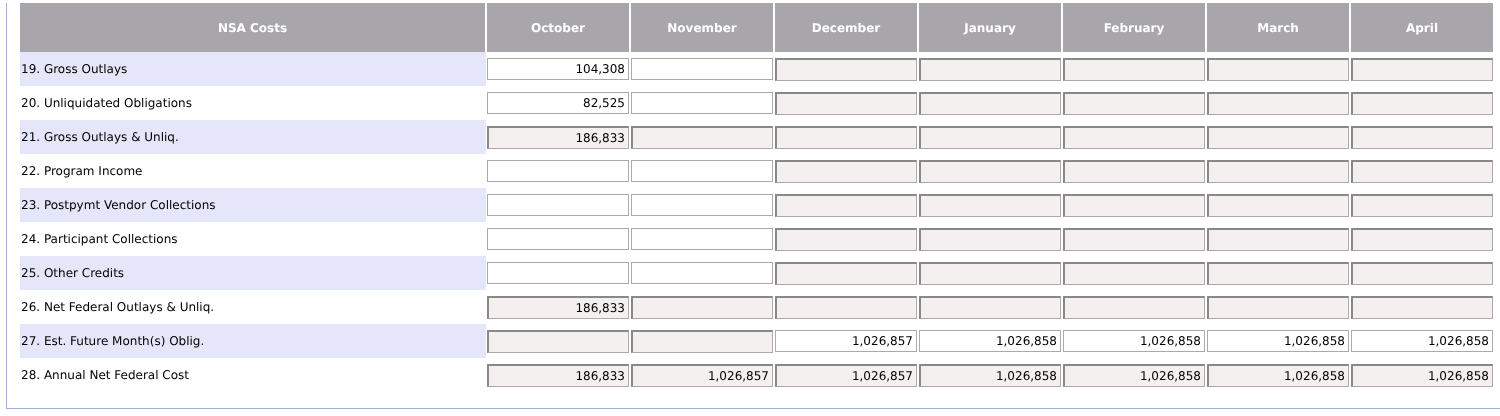| NSA Costs | October | November | December | January | February | March | April |
| --- | --- | --- | --- | --- | --- | --- | --- |
| 19. Gross Outlays | 104,308 | | | | | | |
| 20. Unliquidated Obligations | 82,525 | | | | | | |
| 21. Gross Outlays & Unliq. | 186,833 | | | | | | |
| 22. Program Income | | | | | | | |
| 23. Postpymt Vendor Collections | | | | | | | |
| 24. Participant Collections | | | | | | | |
| 25. Other Credits | | | | | | | |
| 26. Net Federal Outlays & Unliq. | 186,833 | | | | | | |
| 27. Est. Future Month(s) Oblig. | | | 1,026,857 | 1,026,858 | 1,026,858 | 1,026,858 | 1,026,858 |
| 28. Annual Net Federal Cost | 186,833 | 1,026,857 | 1,026,857 | 1,026,858 | 1,026,858 | 1,026,858 | 1,026,858 |